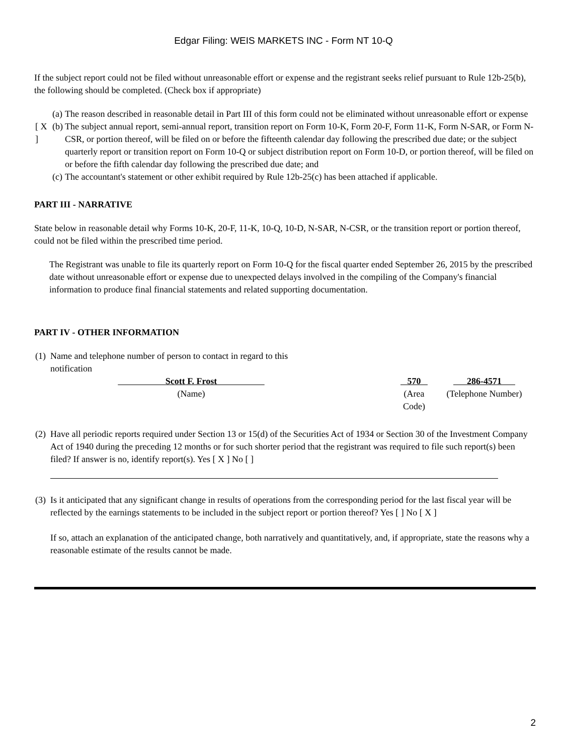Edgar Filing: WEIS MARKETS INC - Form NT 10-Q
If the subject report could not be filed without unreasonable effort or expense and the registrant seeks relief pursuant to Rule 12b-25(b), the following should be completed. (Check box if appropriate)
| | (a) | The reason described in reasonable detail in Part III of this form could not be eliminated without unreasonable effort or expense |
| [ X ] | (b) | The subject annual report, semi-annual report, transition report on Form 10-K, Form 20-F, Form 11-K, Form N-SAR, or Form N-CSR, or portion thereof, will be filed on or before the fifteenth calendar day following the prescribed due date; or the subject quarterly report or transition report on Form 10-Q or subject distribution report on Form 10-D, or portion thereof, will be filed on or before the fifth calendar day following the prescribed due date; and |
| | (c) | The accountant's statement or other exhibit required by Rule 12b-25(c) has been attached if applicable. |
PART III - NARRATIVE
State below in reasonable detail why Forms 10-K, 20-F, 11-K, 10-Q, 10-D, N-SAR, N-CSR, or the transition report or portion thereof, could not be filed within the prescribed time period.
The Registrant was unable to file its quarterly report on Form 10-Q for the fiscal quarter ended September 26, 2015 by the prescribed date without unreasonable effort or expense due to unexpected delays involved in the compiling of the Company's financial information to produce final financial statements and related supporting documentation.
PART IV - OTHER INFORMATION
| (1) | Name and telephone number of person to contact in regard to this notification | | | |
| | Scott F. Frost (Name) | | 570 (Area Code) | 286-4571 (Telephone Number) |
| (2) | Have all periodic reports required under Section 13 or 15(d) of the Securities Act of 1934 or Section 30 of the Investment Company Act of 1940 during the preceding 12 months or for such shorter period that the registrant was required to file such report(s) been filed? If answer is no, identify report(s). Yes [ X ] No [ ] |
| (3) | Is it anticipated that any significant change in results of operations from the corresponding period for the last fiscal year will be reflected by the earnings statements to be included in the subject report or portion thereof? Yes [ ] No [ X ] If so, attach an explanation of the anticipated change, both narratively and quantitatively, and, if appropriate, state the reasons why a reasonable estimate of the results cannot be made. |
2